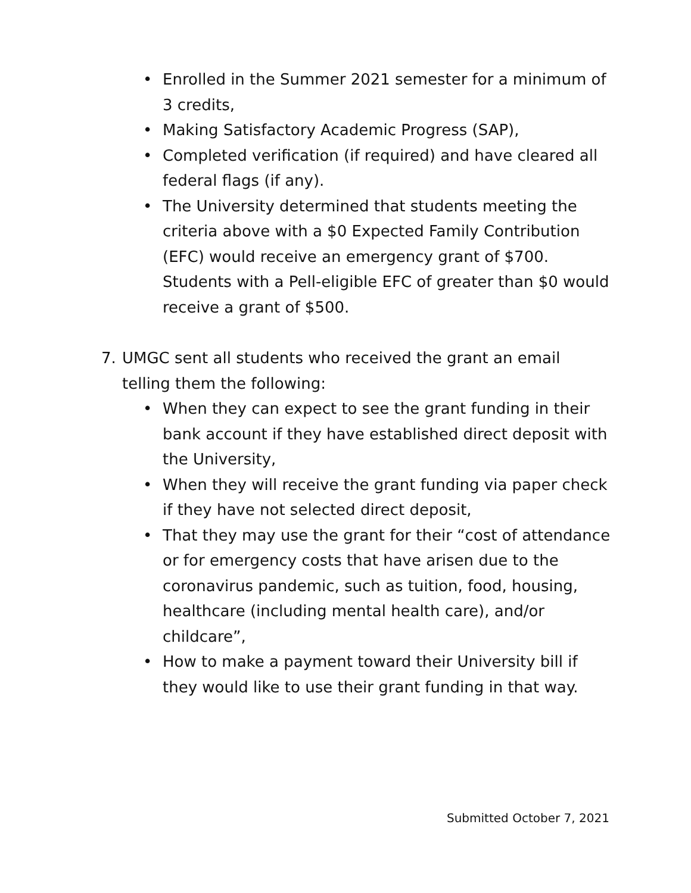• Enrolled in the Summer 2021 semester for a minimum of 3 credits,
• Making Satisfactory Academic Progress (SAP),
• Completed verification (if required) and have cleared all federal flags (if any).
• The University determined that students meeting the criteria above with a $0 Expected Family Contribution (EFC) would receive an emergency grant of $700. Students with a Pell-eligible EFC of greater than $0 would receive a grant of $500.
7. UMGC sent all students who received the grant an email telling them the following:
• When they can expect to see the grant funding in their bank account if they have established direct deposit with the University,
• When they will receive the grant funding via paper check if they have not selected direct deposit,
• That they may use the grant for their “cost of attendance or for emergency costs that have arisen due to the coronavirus pandemic, such as tuition, food, housing, healthcare (including mental health care), and/or childcare”,
• How to make a payment toward their University bill if they would like to use their grant funding in that way.
Submitted October 7, 2021